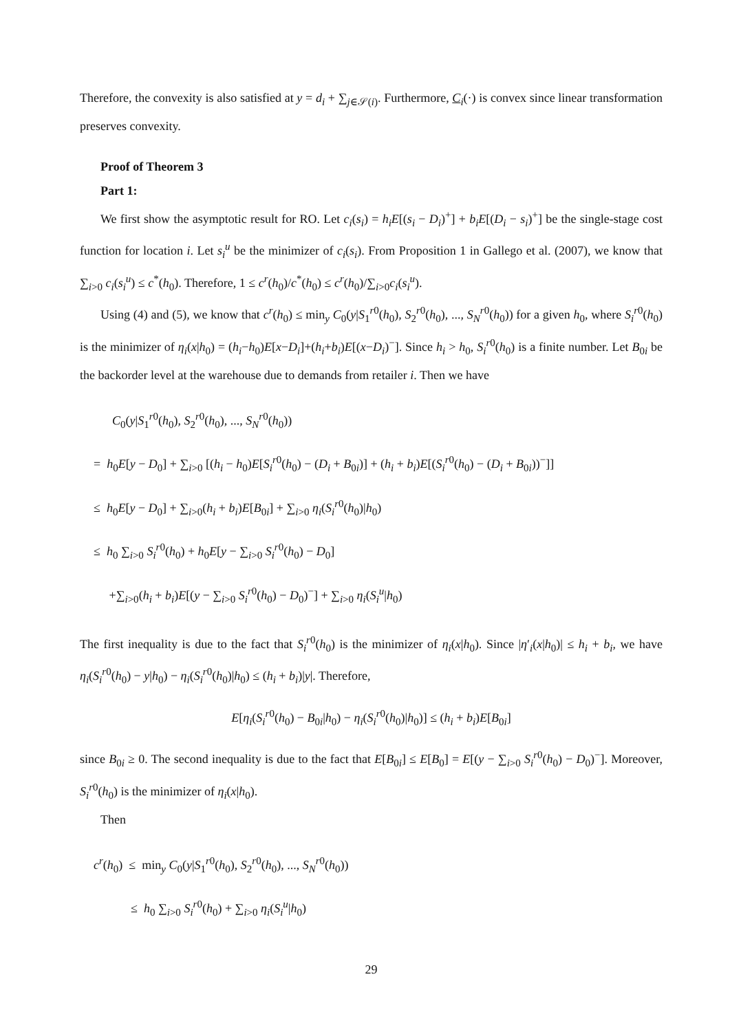Therefore, the convexity is also satisfied at y = d<sub>i</sub> + ∑<sub>j∈𝒮(i)</sub>. Furthermore, C<sub>i</sub>(·) is convex since linear transformation preserves convexity.
Proof of Theorem 3
Part 1:
We first show the asymptotic result for RO. Let c<sub>i</sub>(s<sub>i</sub>) = h<sub>i</sub>E[(s<sub>i</sub> − D<sub>i</sub>)<sup>+</sup>] + b<sub>i</sub>E[(D<sub>i</sub> − s<sub>i</sub>)<sup>+</sup>] be the single-stage cost function for location i. Let s<sub>i</sub><sup>u</sup> be the minimizer of c<sub>i</sub>(s<sub>i</sub>). From Proposition 1 in Gallego et al. (2007), we know that ∑<sub>i>0</sub> c<sub>i</sub>(s<sub>i</sub><sup>u</sup>) ≤ c<sup>*</sup>(h<sub>0</sub>). Therefore, 1 ≤ c<sup>r</sup>(h<sub>0</sub>)/c<sup>*</sup>(h<sub>0</sub>) ≤ c<sup>r</sup>(h<sub>0</sub>)/∑<sub>i>0</sub>c<sub>i</sub>(s<sub>i</sub><sup>u</sup>).
Using (4) and (5), we know that c<sup>r</sup>(h<sub>0</sub>) ≤ min<sub>y</sub> C<sub>0</sub>(y|S<sub>1</sub><sup>r0</sup>(h<sub>0</sub>), S<sub>2</sub><sup>r0</sup>(h<sub>0</sub>), ..., S<sub>N</sub><sup>r0</sup>(h<sub>0</sub>)) for a given h<sub>0</sub>, where S<sub>i</sub><sup>r0</sup>(h<sub>0</sub>) is the minimizer of η<sub>i</sub>(x|h<sub>0</sub>) = (h<sub>i</sub>−h<sub>0</sub>)E[x−D<sub>i</sub>]+(h<sub>i</sub>+b<sub>i</sub>)E[(x−D<sub>i</sub>)<sup>−</sup>]. Since h<sub>i</sub> > h<sub>0</sub>, S<sub>i</sub><sup>r0</sup>(h<sub>0</sub>) is a finite number. Let B<sub>0i</sub> be the backorder level at the warehouse due to demands from retailer i. Then we have
C<sub>0</sub>(y|S<sub>1</sub><sup>r0</sup>(h<sub>0</sub>), S<sub>2</sub><sup>r0</sup>(h<sub>0</sub>), ..., S<sub>N</sub><sup>r0</sup>(h<sub>0</sub>))
= h<sub>0</sub>E[y − D<sub>0</sub>] + ∑<sub>i>0</sub> [(h<sub>i</sub> − h<sub>0</sub>)E[S<sub>i</sub><sup>r0</sup>(h<sub>0</sub>) − (D<sub>i</sub> + B<sub>0i</sub>)] + (h<sub>i</sub> + b<sub>i</sub>)E[(S<sub>i</sub><sup>r0</sup>(h<sub>0</sub>) − (D<sub>i</sub> + B<sub>0i</sub>))<sup>−</sup>]]
≤ h<sub>0</sub>E[y − D<sub>0</sub>] + ∑<sub>i>0</sub>(h<sub>i</sub> + b<sub>i</sub>)E[B<sub>0i</sub>] + ∑<sub>i>0</sub> η<sub>i</sub>(S<sub>i</sub><sup>r0</sup>(h<sub>0</sub>)|h<sub>0</sub>)
≤ h<sub>0</sub> ∑<sub>i>0</sub> S<sub>i</sub><sup>r0</sup>(h<sub>0</sub>) + h<sub>0</sub>E[y − ∑<sub>i>0</sub> S<sub>i</sub><sup>r0</sup>(h<sub>0</sub>) − D<sub>0</sub>]
+∑<sub>i>0</sub>(h<sub>i</sub> + b<sub>i</sub>)E[(y − ∑<sub>i>0</sub> S<sub>i</sub><sup>r0</sup>(h<sub>0</sub>) − D<sub>0</sub>)<sup>−</sup>] + ∑<sub>i>0</sub> η<sub>i</sub>(S<sub>i</sub><sup>u</sup>|h<sub>0</sub>)
The first inequality is due to the fact that S<sub>i</sub><sup>r0</sup>(h<sub>0</sub>) is the minimizer of η<sub>i</sub>(x|h<sub>0</sub>). Since |η′<sub>i</sub>(x|h<sub>0</sub>)| ≤ h<sub>i</sub> + b<sub>i</sub>, we have η<sub>i</sub>(S<sub>i</sub><sup>r0</sup>(h<sub>0</sub>) − y|h<sub>0</sub>) − η<sub>i</sub>(S<sub>i</sub><sup>r0</sup>(h<sub>0</sub>)|h<sub>0</sub>) ≤ (h<sub>i</sub> + b<sub>i</sub>)|y|. Therefore,
E[η<sub>i</sub>(S<sub>i</sub><sup>r0</sup>(h<sub>0</sub>) − B<sub>0i</sub>|h<sub>0</sub>) − η<sub>i</sub>(S<sub>i</sub><sup>r0</sup>(h<sub>0</sub>)|h<sub>0</sub>)] ≤ (h<sub>i</sub> + b<sub>i</sub>)E[B<sub>0i</sub>]
since B<sub>0i</sub> ≥ 0. The second inequality is due to the fact that E[B<sub>0i</sub>] ≤ E[B<sub>0</sub>] = E[(y − ∑<sub>i>0</sub> S<sub>i</sub><sup>r0</sup>(h<sub>0</sub>) − D<sub>0</sub>)<sup>−</sup>]. Moreover, S<sub>i</sub><sup>r0</sup>(h<sub>0</sub>) is the minimizer of η<sub>i</sub>(x|h<sub>0</sub>).
Then
c<sup>r</sup>(h<sub>0</sub>) ≤ min<sub>y</sub> C<sub>0</sub>(y|S<sub>1</sub><sup>r0</sup>(h<sub>0</sub>), S<sub>2</sub><sup>r0</sup>(h<sub>0</sub>), ..., S<sub>N</sub><sup>r0</sup>(h<sub>0</sub>))
≤ h<sub>0</sub> ∑<sub>i>0</sub> S<sub>i</sub><sup>r0</sup>(h<sub>0</sub>) + ∑<sub>i>0</sub> η<sub>i</sub>(S<sub>i</sub><sup>u</sup>|h<sub>0</sub>)
29